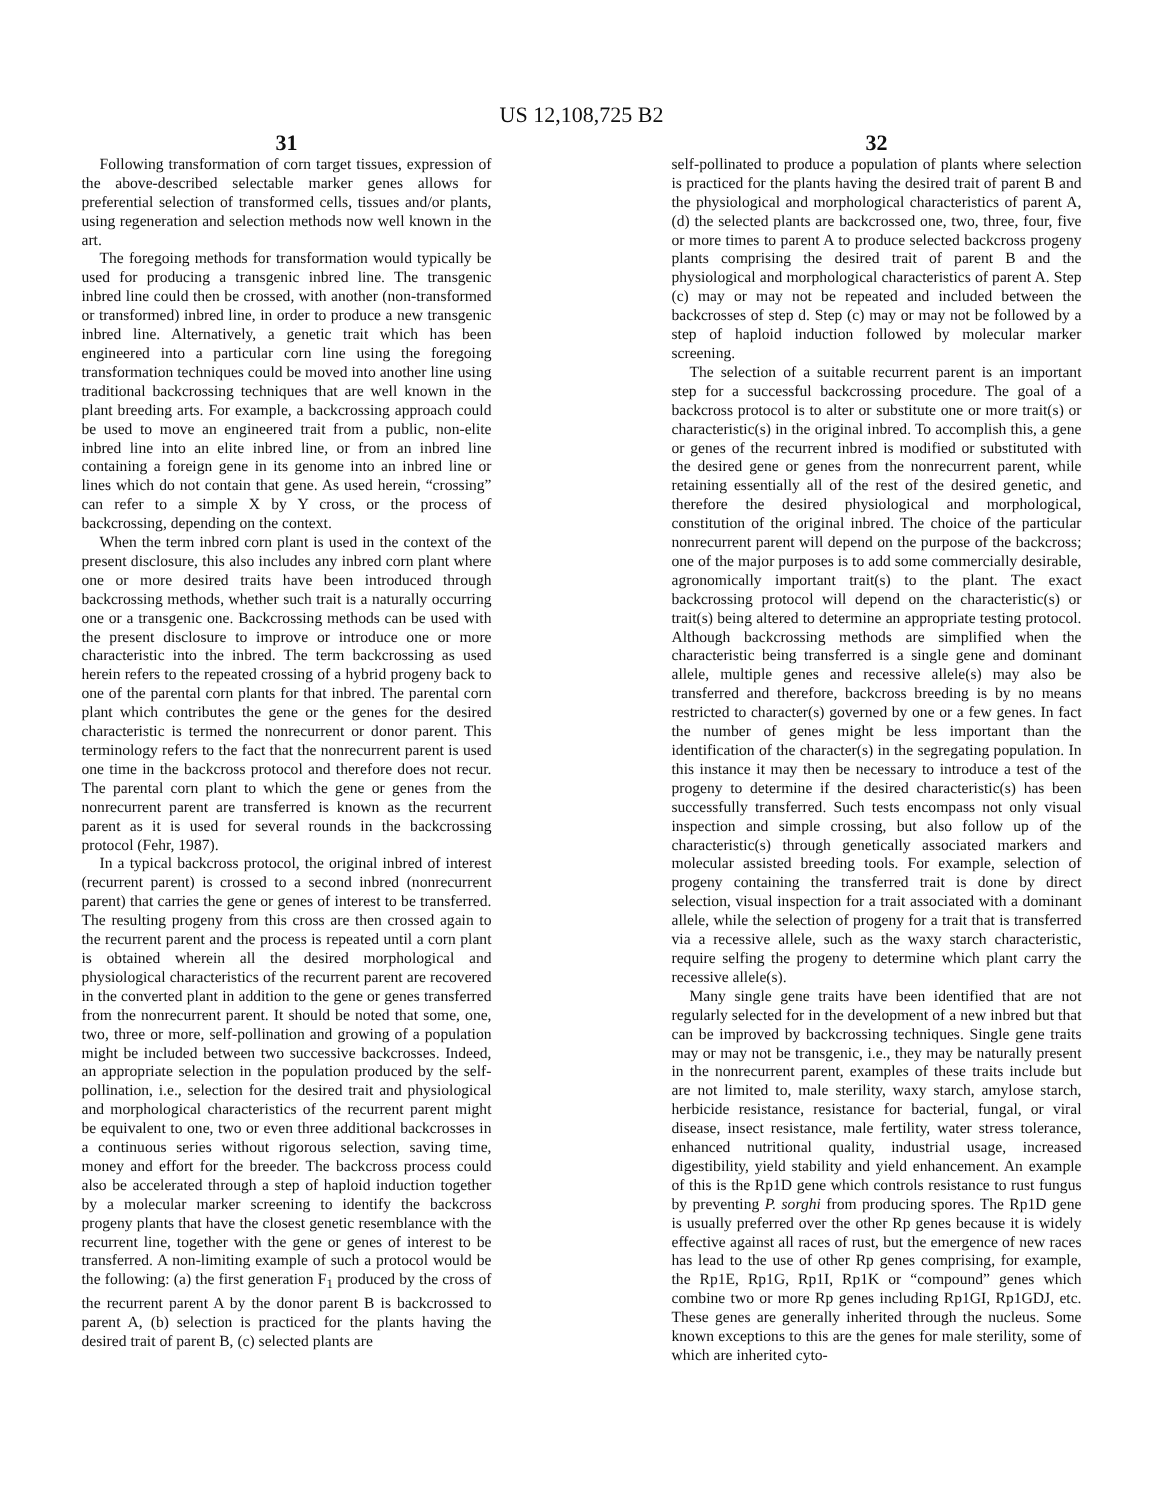US 12,108,725 B2
31
Following transformation of corn target tissues, expression of the above-described selectable marker genes allows for preferential selection of transformed cells, tissues and/or plants, using regeneration and selection methods now well known in the art.
The foregoing methods for transformation would typically be used for producing a transgenic inbred line. The transgenic inbred line could then be crossed, with another (non-transformed or transformed) inbred line, in order to produce a new transgenic inbred line. Alternatively, a genetic trait which has been engineered into a particular corn line using the foregoing transformation techniques could be moved into another line using traditional backcrossing techniques that are well known in the plant breeding arts. For example, a backcrossing approach could be used to move an engineered trait from a public, non-elite inbred line into an elite inbred line, or from an inbred line containing a foreign gene in its genome into an inbred line or lines which do not contain that gene. As used herein, “crossing” can refer to a simple X by Y cross, or the process of backcrossing, depending on the context.
When the term inbred corn plant is used in the context of the present disclosure, this also includes any inbred corn plant where one or more desired traits have been introduced through backcrossing methods, whether such trait is a naturally occurring one or a transgenic one. Backcrossing methods can be used with the present disclosure to improve or introduce one or more characteristic into the inbred. The term backcrossing as used herein refers to the repeated crossing of a hybrid progeny back to one of the parental corn plants for that inbred. The parental corn plant which contributes the gene or the genes for the desired characteristic is termed the nonrecurrent or donor parent. This terminology refers to the fact that the nonrecurrent parent is used one time in the backcross protocol and therefore does not recur. The parental corn plant to which the gene or genes from the nonrecurrent parent are transferred is known as the recurrent parent as it is used for several rounds in the backcrossing protocol (Fehr, 1987).
In a typical backcross protocol, the original inbred of interest (recurrent parent) is crossed to a second inbred (nonrecurrent parent) that carries the gene or genes of interest to be transferred. The resulting progeny from this cross are then crossed again to the recurrent parent and the process is repeated until a corn plant is obtained wherein all the desired morphological and physiological characteristics of the recurrent parent are recovered in the converted plant in addition to the gene or genes transferred from the nonrecurrent parent. It should be noted that some, one, two, three or more, self-pollination and growing of a population might be included between two successive backcrosses. Indeed, an appropriate selection in the population produced by the self-pollination, i.e., selection for the desired trait and physiological and morphological characteristics of the recurrent parent might be equivalent to one, two or even three additional backcrosses in a continuous series without rigorous selection, saving time, money and effort for the breeder. The backcross process could also be accelerated through a step of haploid induction together by a molecular marker screening to identify the backcross progeny plants that have the closest genetic resemblance with the recurrent line, together with the gene or genes of interest to be transferred. A non-limiting example of such a protocol would be the following: (a) the first generation F<sub>1</sub> produced by the cross of the recurrent parent A by the donor parent B is backcrossed to parent A, (b) selection is practiced for the plants having the desired trait of parent B, (c) selected plants are
32
self-pollinated to produce a population of plants where selection is practiced for the plants having the desired trait of parent B and the physiological and morphological characteristics of parent A, (d) the selected plants are backcrossed one, two, three, four, five or more times to parent A to produce selected backcross progeny plants comprising the desired trait of parent B and the physiological and morphological characteristics of parent A. Step (c) may or may not be repeated and included between the backcrosses of step d. Step (c) may or may not be followed by a step of haploid induction followed by molecular marker screening.
The selection of a suitable recurrent parent is an important step for a successful backcrossing procedure. The goal of a backcross protocol is to alter or substitute one or more trait(s) or characteristic(s) in the original inbred. To accomplish this, a gene or genes of the recurrent inbred is modified or substituted with the desired gene or genes from the nonrecurrent parent, while retaining essentially all of the rest of the desired genetic, and therefore the desired physiological and morphological, constitution of the original inbred. The choice of the particular nonrecurrent parent will depend on the purpose of the backcross; one of the major purposes is to add some commercially desirable, agronomically important trait(s) to the plant. The exact backcrossing protocol will depend on the characteristic(s) or trait(s) being altered to determine an appropriate testing protocol. Although backcrossing methods are simplified when the characteristic being transferred is a single gene and dominant allele, multiple genes and recessive allele(s) may also be transferred and therefore, backcross breeding is by no means restricted to character(s) governed by one or a few genes. In fact the number of genes might be less important than the identification of the character(s) in the segregating population. In this instance it may then be necessary to introduce a test of the progeny to determine if the desired characteristic(s) has been successfully transferred. Such tests encompass not only visual inspection and simple crossing, but also follow up of the characteristic(s) through genetically associated markers and molecular assisted breeding tools. For example, selection of progeny containing the transferred trait is done by direct selection, visual inspection for a trait associated with a dominant allele, while the selection of progeny for a trait that is transferred via a recessive allele, such as the waxy starch characteristic, require selfing the progeny to determine which plant carry the recessive allele(s).
Many single gene traits have been identified that are not regularly selected for in the development of a new inbred but that can be improved by backcrossing techniques. Single gene traits may or may not be transgenic, i.e., they may be naturally present in the nonrecurrent parent, examples of these traits include but are not limited to, male sterility, waxy starch, amylose starch, herbicide resistance, resistance for bacterial, fungal, or viral disease, insect resistance, male fertility, water stress tolerance, enhanced nutritional quality, industrial usage, increased digestibility, yield stability and yield enhancement. An example of this is the Rp1D gene which controls resistance to rust fungus by preventing P. sorghi from producing spores. The Rp1D gene is usually preferred over the other Rp genes because it is widely effective against all races of rust, but the emergence of new races has lead to the use of other Rp genes comprising, for example, the Rp1E, Rp1G, Rp1I, Rp1K or “compound” genes which combine two or more Rp genes including Rp1GI, Rp1GDJ, etc. These genes are generally inherited through the nucleus. Some known exceptions to this are the genes for male sterility, some of which are inherited cyto-